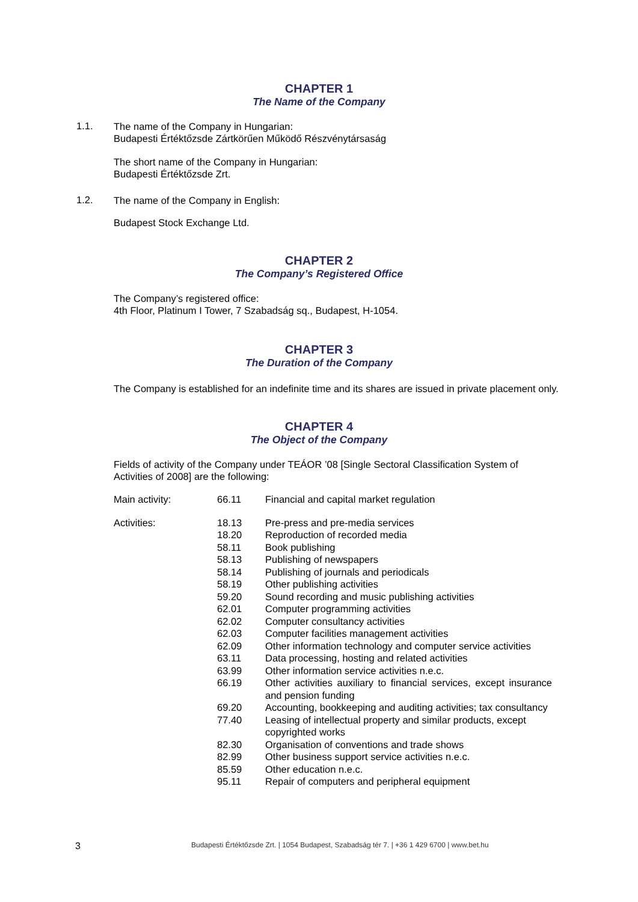CHAPTER 1
The Name of the Company
1.1.
The name of the Company in Hungarian:
Budapesti Értéktőzsde Zártkörűen Működő Részvénytársaság
The short name of the Company in Hungarian:
Budapesti Értéktőzsde Zrt.
1.2.
The name of the Company in English:
Budapest Stock Exchange Ltd.
CHAPTER 2
The Company’s Registered Office
The Company’s registered office:
4th Floor, Platinum I Tower, 7 Szabadság sq., Budapest, H-1054.
CHAPTER 3
The Duration of the Company
The Company is established for an indefinite time and its shares are issued in private placement only.
CHAPTER 4
The Object of the Company
Fields of activity of the Company under TEÁOR ’08 [Single Sectoral Classification System of Activities of 2008] are the following:
| Main activity: | 66.11 | Financial and capital market regulation |
| Activities: | 18.13 | Pre-press and pre-media services |
| | 18.20 | Reproduction of recorded media |
| | 58.11 | Book publishing |
| | 58.13 | Publishing of newspapers |
| | 58.14 | Publishing of journals and periodicals |
| | 58.19 | Other publishing activities |
| | 59.20 | Sound recording and music publishing activities |
| | 62.01 | Computer programming activities |
| | 62.02 | Computer consultancy activities |
| | 62.03 | Computer facilities management activities |
| | 62.09 | Other information technology and computer service activities |
| | 63.11 | Data processing, hosting and related activities |
| | 63.99 | Other information service activities n.e.c. |
| | 66.19 | Other activities auxiliary to financial services, except insurance and pension funding |
| | 69.20 | Accounting, bookkeeping and auditing activities; tax consultancy |
| | 77.40 | Leasing of intellectual property and similar products, except copyrighted works |
| | 82.30 | Organisation of conventions and trade shows |
| | 82.99 | Other business support service activities n.e.c. |
| | 85.59 | Other education n.e.c. |
| | 95.11 | Repair of computers and peripheral equipment |
3 Budapesti Értéktőzsde Zrt. | 1054 Budapest, Szabadság tér 7. | +36 1 429 6700 | www.bet.hu